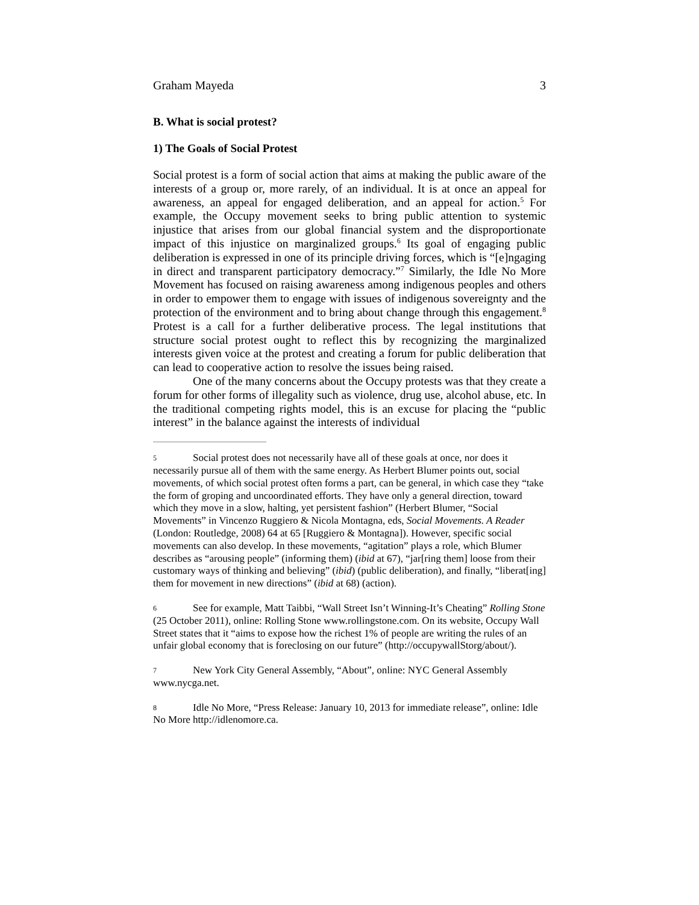Graham Mayeda 3
B. What is social protest?
1) The Goals of Social Protest
Social protest is a form of social action that aims at making the public aware of the interests of a group or, more rarely, of an individual. It is at once an appeal for awareness, an appeal for engaged deliberation, and an appeal for action.<sup>5</sup> For example, the Occupy movement seeks to bring public attention to systemic injustice that arises from our global financial system and the disproportionate impact of this injustice on marginalized groups.<sup>6</sup> Its goal of engaging public deliberation is expressed in one of its principle driving forces, which is “[e]ngaging in direct and transparent participatory democracy.”<sup>7</sup> Similarly, the Idle No More Movement has focused on raising awareness among indigenous peoples and others in order to empower them to engage with issues of indigenous sovereignty and the protection of the environment and to bring about change through this engagement.<sup>8</sup> Protest is a call for a further deliberative process. The legal institutions that structure social protest ought to reflect this by recognizing the marginalized interests given voice at the protest and creating a forum for public deliberation that can lead to cooperative action to resolve the issues being raised.
One of the many concerns about the Occupy protests was that they create a forum for other forms of illegality such as violence, drug use, alcohol abuse, etc. In the traditional competing rights model, this is an excuse for placing the “public interest” in the balance against the interests of individual
5 Social protest does not necessarily have all of these goals at once, nor does it necessarily pursue all of them with the same energy. As Herbert Blumer points out, social movements, of which social protest often forms a part, can be general, in which case they “take the form of groping and uncoordinated efforts. They have only a general direction, toward which they move in a slow, halting, yet persistent fashion” (Herbert Blumer, “Social Movements” in Vincenzo Ruggiero & Nicola Montagna, eds, Social Movements. A Reader (London: Routledge, 2008) 64 at 65 [Ruggiero & Montagna]). However, specific social movements can also develop. In these movements, “agitation” plays a role, which Blumer describes as “arousing people” (informing them) (ibid at 67), “jar[ring them] loose from their customary ways of thinking and believing” (ibid) (public deliberation), and finally, “liberat[ing] them for movement in new directions” (ibid at 68) (action).
6 See for example, Matt Taibbi, “Wall Street Isn’t Winning-It’s Cheating” Rolling Stone (25 October 2011), online: Rolling Stone www.rollingstone.com. On its website, Occupy Wall Street states that it “aims to expose how the richest 1% of people are writing the rules of an unfair global economy that is foreclosing on our future” (http://occupywallStorg/about/).
7 New York City General Assembly, “About”, online: NYC General Assembly www.nycga.net.
8 Idle No More, “Press Release: January 10, 2013 for immediate release”, online: Idle No More http://idlenomore.ca.